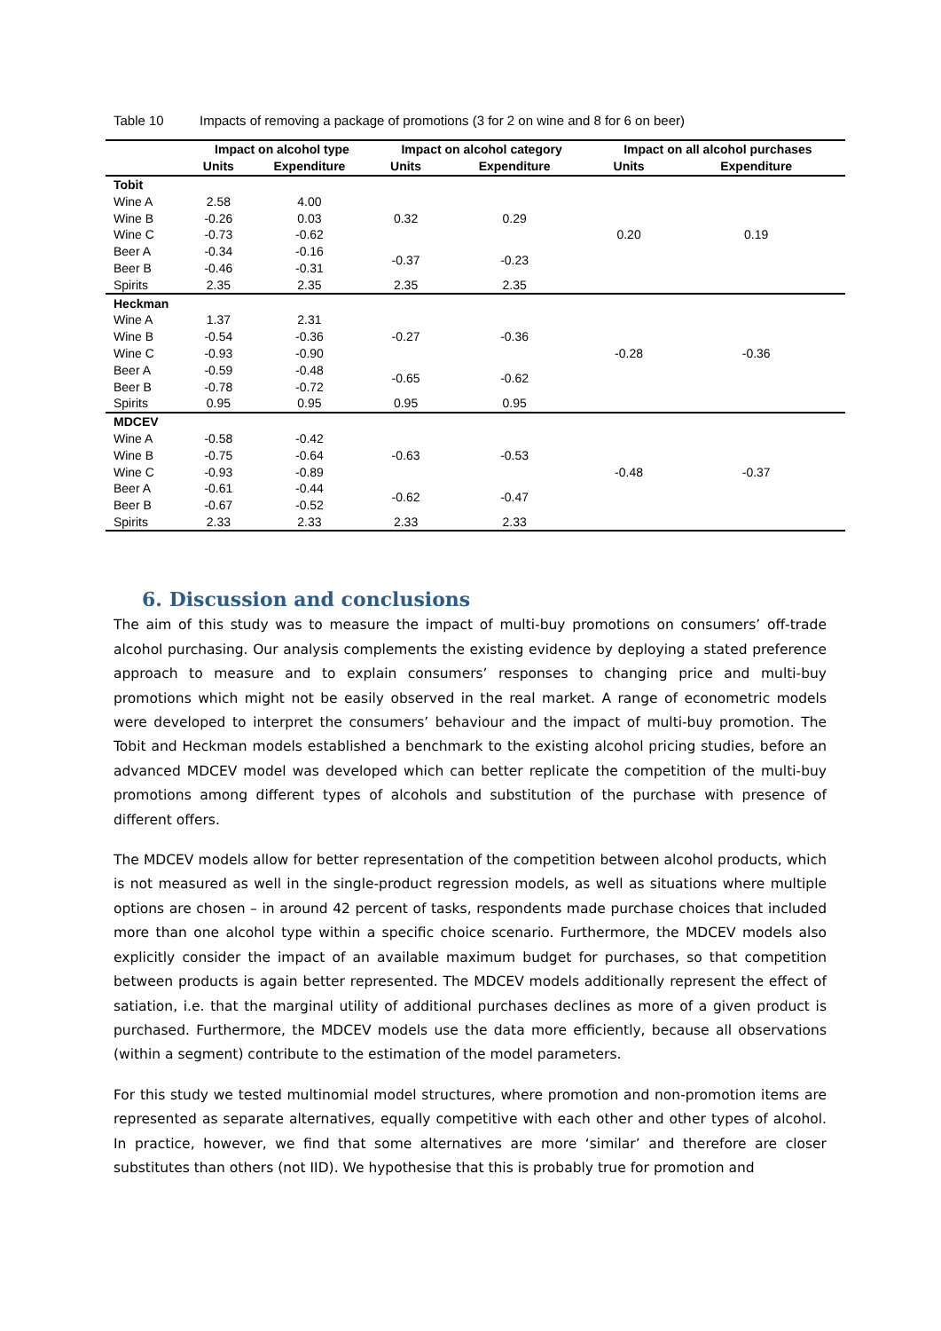Table 10 Impacts of removing a package of promotions (3 for 2 on wine and 8 for 6 on beer)
| | Impact on alcohol type | | Impact on alcohol category | | Impact on all alcohol purchases | |
| --- | --- | --- | --- | --- | --- | --- |
| | Units | Expenditure | Units | Expenditure | Units | Expenditure |
| Tobit | | | | | | |
| Wine A | 2.58 | 4.00 | 0.32 | 0.29 | 0.20 | 0.19 |
| Wine B | -0.26 | 0.03 | | | | |
| Wine C | -0.73 | -0.62 | | | | |
| Beer A | -0.34 | -0.16 | -0.37 | -0.23 | | |
| Beer B | -0.46 | -0.31 | | | | |
| Spirits | 2.35 | 2.35 | 2.35 | 2.35 | | |
| Heckman | | | | | | |
| Wine A | 1.37 | 2.31 | -0.27 | -0.36 | -0.28 | -0.36 |
| Wine B | -0.54 | -0.36 | | | | |
| Wine C | -0.93 | -0.90 | | | | |
| Beer A | -0.59 | -0.48 | -0.65 | -0.62 | | |
| Beer B | -0.78 | -0.72 | | | | |
| Spirits | 0.95 | 0.95 | 0.95 | 0.95 | | |
| MDCEV | | | | | | |
| Wine A | -0.58 | -0.42 | -0.63 | -0.53 | -0.48 | -0.37 |
| Wine B | -0.75 | -0.64 | | | | |
| Wine C | -0.93 | -0.89 | | | | |
| Beer A | -0.61 | -0.44 | -0.62 | -0.47 | | |
| Beer B | -0.67 | -0.52 | | | | |
| Spirits | 2.33 | 2.33 | 2.33 | 2.33 | | |
6. Discussion and conclusions
The aim of this study was to measure the impact of multi-buy promotions on consumers’ off-trade alcohol purchasing. Our analysis complements the existing evidence by deploying a stated preference approach to measure and to explain consumers’ responses to changing price and multi-buy promotions which might not be easily observed in the real market. A range of econometric models were developed to interpret the consumers’ behaviour and the impact of multi-buy promotion. The Tobit and Heckman models established a benchmark to the existing alcohol pricing studies, before an advanced MDCEV model was developed which can better replicate the competition of the multi-buy promotions among different types of alcohols and substitution of the purchase with presence of different offers.
The MDCEV models allow for better representation of the competition between alcohol products, which is not measured as well in the single-product regression models, as well as situations where multiple options are chosen – in around 42 percent of tasks, respondents made purchase choices that included more than one alcohol type within a specific choice scenario. Furthermore, the MDCEV models also explicitly consider the impact of an available maximum budget for purchases, so that competition between products is again better represented. The MDCEV models additionally represent the effect of satiation, i.e. that the marginal utility of additional purchases declines as more of a given product is purchased. Furthermore, the MDCEV models use the data more efficiently, because all observations (within a segment) contribute to the estimation of the model parameters.
For this study we tested multinomial model structures, where promotion and non-promotion items are represented as separate alternatives, equally competitive with each other and other types of alcohol. In practice, however, we find that some alternatives are more ‘similar’ and therefore are closer substitutes than others (not IID). We hypothesise that this is probably true for promotion and